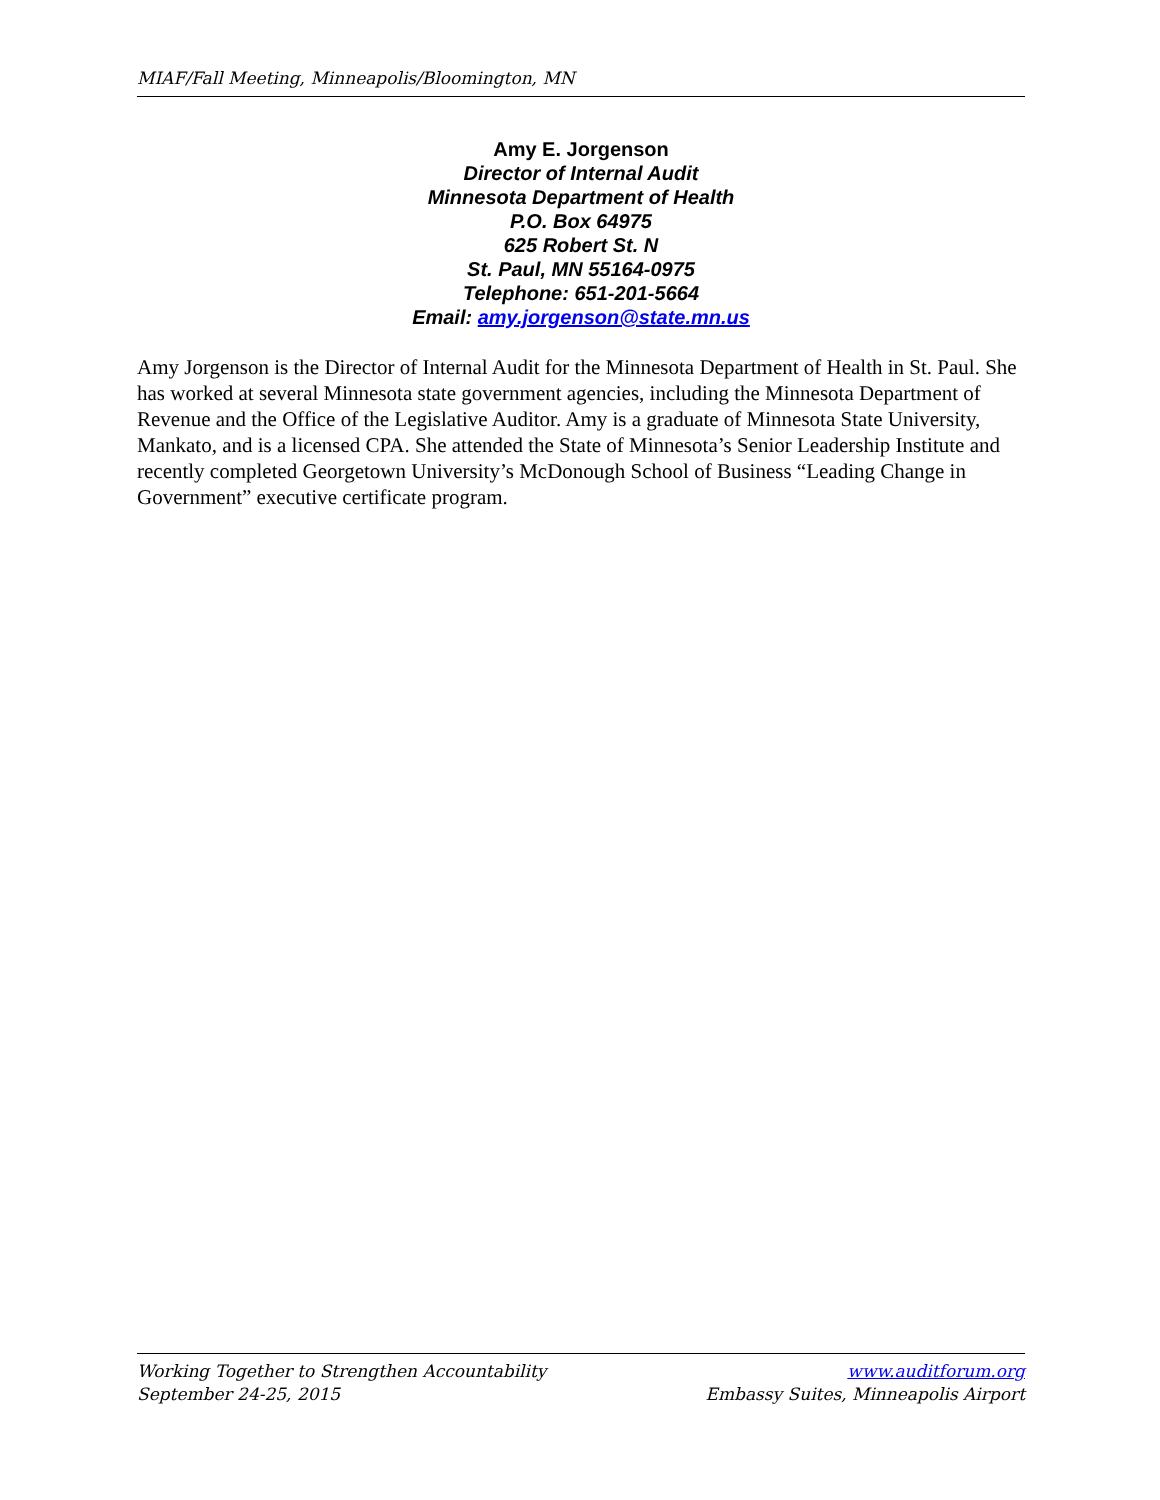MIAF/Fall Meeting, Minneapolis/Bloomington, MN
Amy E. Jorgenson
Director of Internal Audit
Minnesota Department of Health
P.O. Box 64975
625 Robert St. N
St. Paul, MN 55164-0975
Telephone: 651-201-5664
Email: amy.jorgenson@state.mn.us
Amy Jorgenson is the Director of Internal Audit for the Minnesota Department of Health in St. Paul. She has worked at several Minnesota state government agencies, including the Minnesota Department of Revenue and the Office of the Legislative Auditor. Amy is a graduate of Minnesota State University, Mankato, and is a licensed CPA. She attended the State of Minnesota’s Senior Leadership Institute and recently completed Georgetown University’s McDonough School of Business “Leading Change in Government” executive certificate program.
Working Together to Strengthen Accountability
September 24-25, 2015
www.auditforum.org
Embassy Suites, Minneapolis Airport